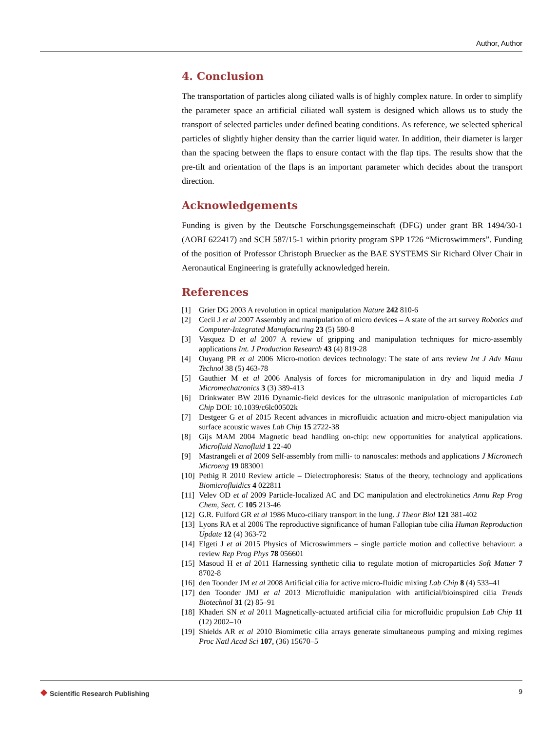Author, Author
4. Conclusion
The transportation of particles along ciliated walls is of highly complex nature. In order to simplify the parameter space an artificial ciliated wall system is designed which allows us to study the transport of selected particles under defined beating conditions. As reference, we selected spherical particles of slightly higher density than the carrier liquid water. In addition, their diameter is larger than the spacing between the flaps to ensure contact with the flap tips. The results show that the pre-tilt and orientation of the flaps is an important parameter which decides about the transport direction.
Acknowledgements
Funding is given by the Deutsche Forschungsgemeinschaft (DFG) under grant BR 1494/30-1 (AOBJ 622417) and SCH 587/15-1 within priority program SPP 1726 “Microswimmers”. Funding of the position of Professor Christoph Bruecker as the BAE SYSTEMS Sir Richard Olver Chair in Aeronautical Engineering is gratefully acknowledged herein.
References
[1] Grier DG 2003 A revolution in optical manipulation Nature 242 810-6
[2] Cecil J et al 2007 Assembly and manipulation of micro devices – A state of the art survey Robotics and Computer-Integrated Manufacturing 23 (5) 580-8
[3] Vasquez D et al 2007 A review of gripping and manipulation techniques for micro-assembly applications Int. J Production Research 43 (4) 819-28
[4] Ouyang PR et al 2006 Micro-motion devices technology: The state of arts review Int J Adv Manu Technol 38 (5) 463-78
[5] Gauthier M et al 2006 Analysis of forces for micromanipulation in dry and liquid media J Micromechatronics 3 (3) 389-413
[6] Drinkwater BW 2016 Dynamic-field devices for the ultrasonic manipulation of microparticles Lab Chip DOI: 10.1039/c6lc00502k
[7] Destgeer G et al 2015 Recent advances in microfluidic actuation and micro-object manipulation via surface acoustic waves Lab Chip 15 2722-38
[8] Gijs MAM 2004 Magnetic bead handling on-chip: new opportunities for analytical applications. Microfluid Nanofluid 1 22-40
[9] Mastrangeli et al 2009 Self-assembly from milli- to nanoscales: methods and applications J Micromech Microeng 19 083001
[10] Pethig R 2010 Review article – Dielectrophoresis: Status of the theory, technology and applications Biomicrofluidics 4 022811
[11] Velev OD et al 2009 Particle-localized AC and DC manipulation and electrokinetics Annu Rep Prog Chem, Sect. C 105 213-46
[12] G.R. Fulford GR et al 1986 Muco-ciliary transport in the lung. J Theor Biol 121 381-402
[13] Lyons RA et al 2006 The reproductive significance of human Fallopian tube cilia Human Reproduction Update 12 (4) 363-72
[14] Elgeti J et al 2015 Physics of Microswimmers – single particle motion and collective behaviour: a review Rep Prog Phys 78 056601
[15] Masoud H et al 2011 Harnessing synthetic cilia to regulate motion of microparticles Soft Matter 7 8702-8
[16] den Toonder JM et al 2008 Artificial cilia for active micro-fluidic mixing Lab Chip 8 (4) 533–41
[17] den Toonder JMJ et al 2013 Microfluidic manipulation with artificial/bioinspired cilia Trends Biotechnol 31 (2) 85–91
[18] Khaderi SN et al 2011 Magnetically-actuated artificial cilia for microfluidic propulsion Lab Chip 11 (12) 2002–10
[19] Shields AR et al 2010 Biomimetic cilia arrays generate simultaneous pumping and mixing regimes Proc Natl Acad Sci 107, (36) 15670–5
❖ Scientific Research Publishing
9